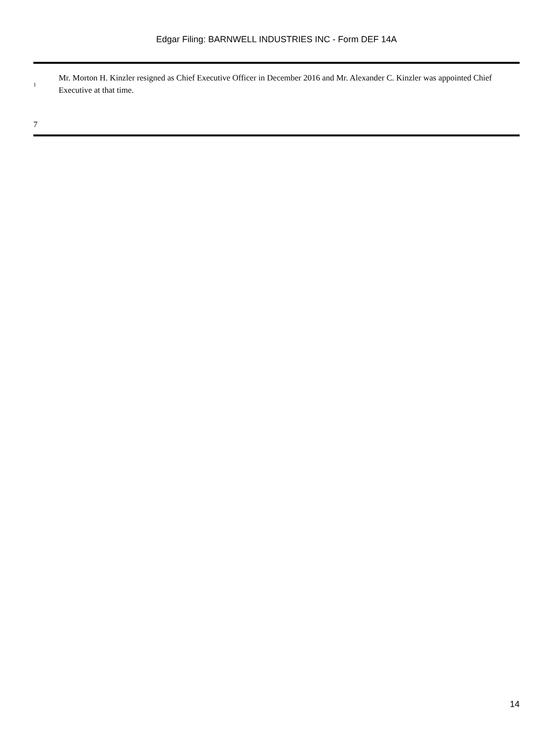Edgar Filing: BARNWELL INDUSTRIES INC - Form DEF 14A
1
Mr. Morton H. Kinzler resigned as Chief Executive Officer in December 2016 and Mr. Alexander C. Kinzler was appointed Chief Executive at that time.
7
14